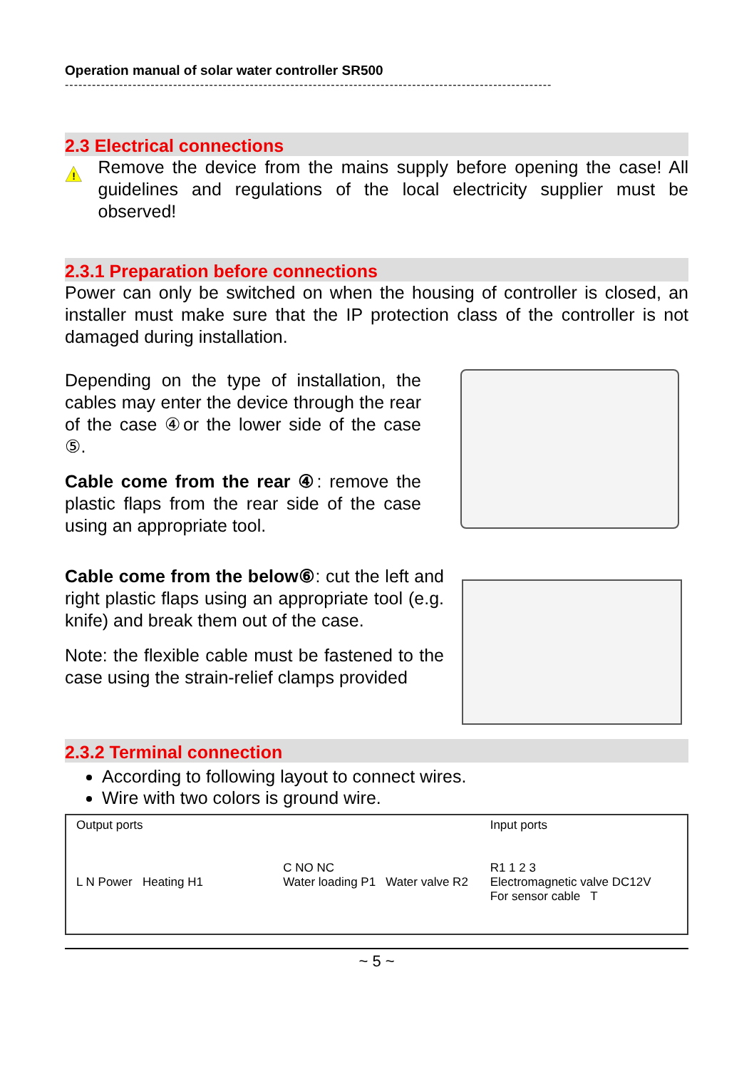Operation manual of solar water controller SR500
------------------------------------------------------------------------------------------------------------
2.3 Electrical connections
!
Remove the device from the mains supply before opening the case! All guidelines and regulations of the local electricity supplier must be observed!
2.3.1 Preparation before connections
Power can only be switched on when the housing of controller is closed, an installer must make sure that the IP protection class of the controller is not damaged during installation.
Depending on the type of installation, the cables may enter the device through the rear of the case ④or the lower side of the case ⑤.
Cable come from the rear ④: remove the plastic flaps from the rear side of the case using an appropriate tool.
Cable come from the below⑥: cut the left and right plastic flaps using an appropriate tool (e.g. knife) and break them out of the case.
Note: the flexible cable must be fastened to the case using the strain-relief clamps provided
2.3.2 Terminal connection
According to following layout to connect wires.
Wire with two colors is ground wire.
Output ports
L N Power Heating H1
C NO NC
Water loading P1 Water valve R2
Input ports
R1 1 2 3
Electromagnetic valve DC12V For sensor cable T
~ 5 ~